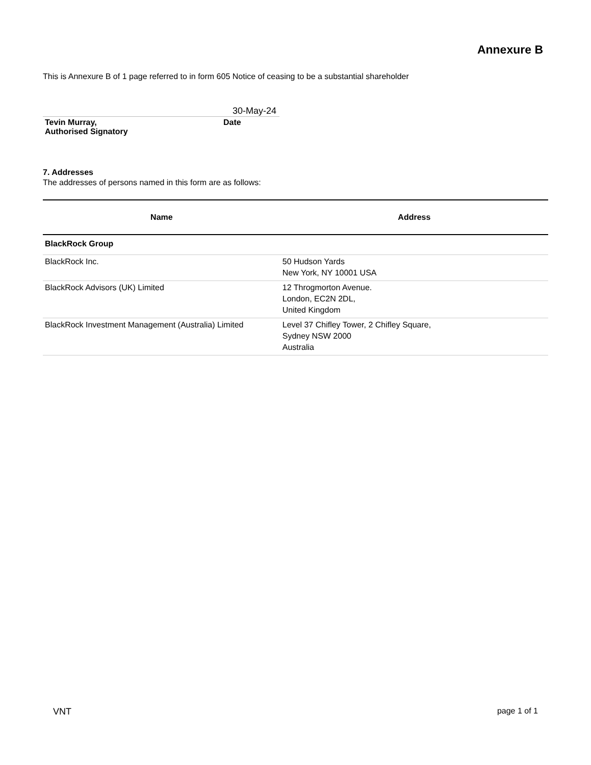Annexure B
This is Annexure B of 1 page referred to in form 605 Notice of ceasing to be a substantial shareholder
30-May-24
| Tevin Murray, Authorised Signatory | Date |
7. Addresses
The addresses of persons named in this form are as follows:
| Name | Address |
| --- | --- |
| BlackRock Group | |
| BlackRock Inc. | 50 Hudson Yards New York, NY 10001 USA |
| BlackRock Advisors (UK) Limited | 12 Throgmorton Avenue. London, EC2N 2DL, United Kingdom |
| BlackRock Investment Management (Australia) Limited | Level 37 Chifley Tower, 2 Chifley Square, Sydney NSW 2000 Australia |
VNT page 1 of 1